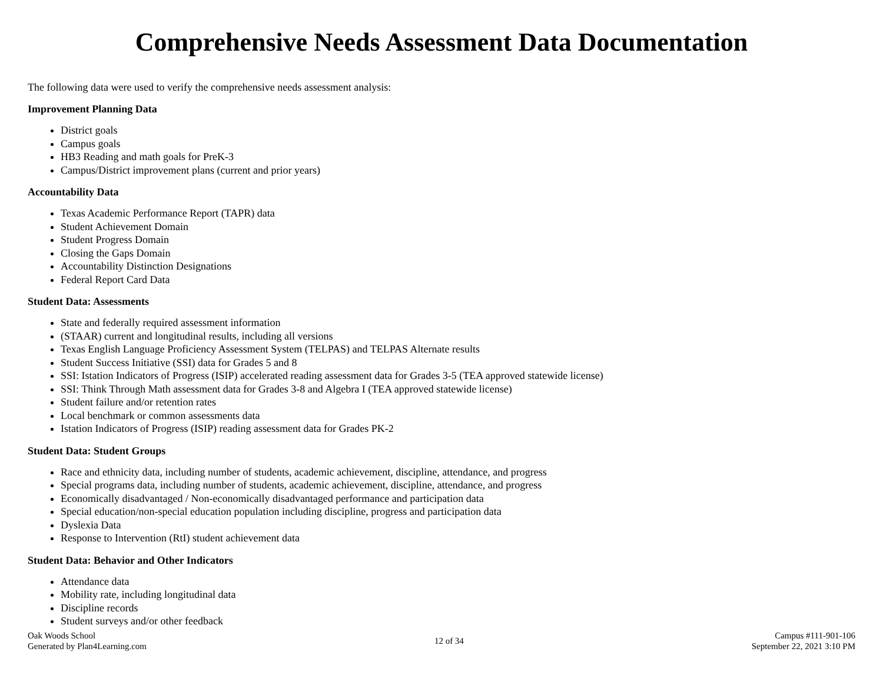Comprehensive Needs Assessment Data Documentation
The following data were used to verify the comprehensive needs assessment analysis:
Improvement Planning Data
District goals
Campus goals
HB3 Reading and math goals for PreK-3
Campus/District improvement plans (current and prior years)
Accountability Data
Texas Academic Performance Report (TAPR) data
Student Achievement Domain
Student Progress Domain
Closing the Gaps Domain
Accountability Distinction Designations
Federal Report Card Data
Student Data: Assessments
State and federally required assessment information
(STAAR) current and longitudinal results, including all versions
Texas English Language Proficiency Assessment System (TELPAS) and TELPAS Alternate results
Student Success Initiative (SSI) data for Grades 5 and 8
SSI: Istation Indicators of Progress (ISIP) accelerated reading assessment data for Grades 3-5 (TEA approved statewide license)
SSI: Think Through Math assessment data for Grades 3-8 and Algebra I (TEA approved statewide license)
Student failure and/or retention rates
Local benchmark or common assessments data
Istation Indicators of Progress (ISIP) reading assessment data for Grades PK-2
Student Data: Student Groups
Race and ethnicity data, including number of students, academic achievement, discipline, attendance, and progress
Special programs data, including number of students, academic achievement, discipline, attendance, and progress
Economically disadvantaged / Non-economically disadvantaged performance and participation data
Special education/non-special education population including discipline, progress and participation data
Dyslexia Data
Response to Intervention (RtI) student achievement data
Student Data: Behavior and Other Indicators
Attendance data
Mobility rate, including longitudinal data
Discipline records
Student surveys and/or other feedback
Oak Woods School
Generated by Plan4Learning.com
12 of 34
Campus #111-901-106
September 22, 2021 3:10 PM